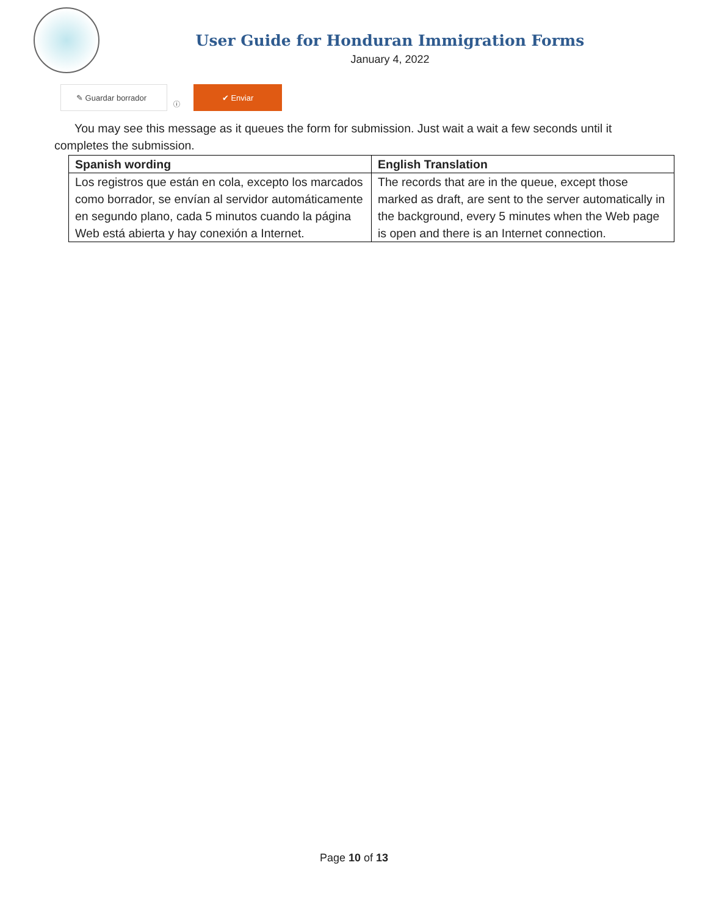User Guide for Honduran Immigration Forms
January 4, 2022
✎ Guardar borrador
ⓘ
✔ Enviar
You may see this message as it queues the form for submission. Just wait a wait a few seconds until it completes the submission.
| Spanish wording | English Translation |
| --- | --- |
| Los registros que están en cola, excepto los marcados como borrador, se envían al servidor automáticamente en segundo plano, cada 5 minutos cuando la página Web está abierta y hay conexión a Internet. | The records that are in the queue, except those marked as draft, are sent to the server automatically in the background, every 5 minutes when the Web page is open and there is an Internet connection. |
Page 10 of 13